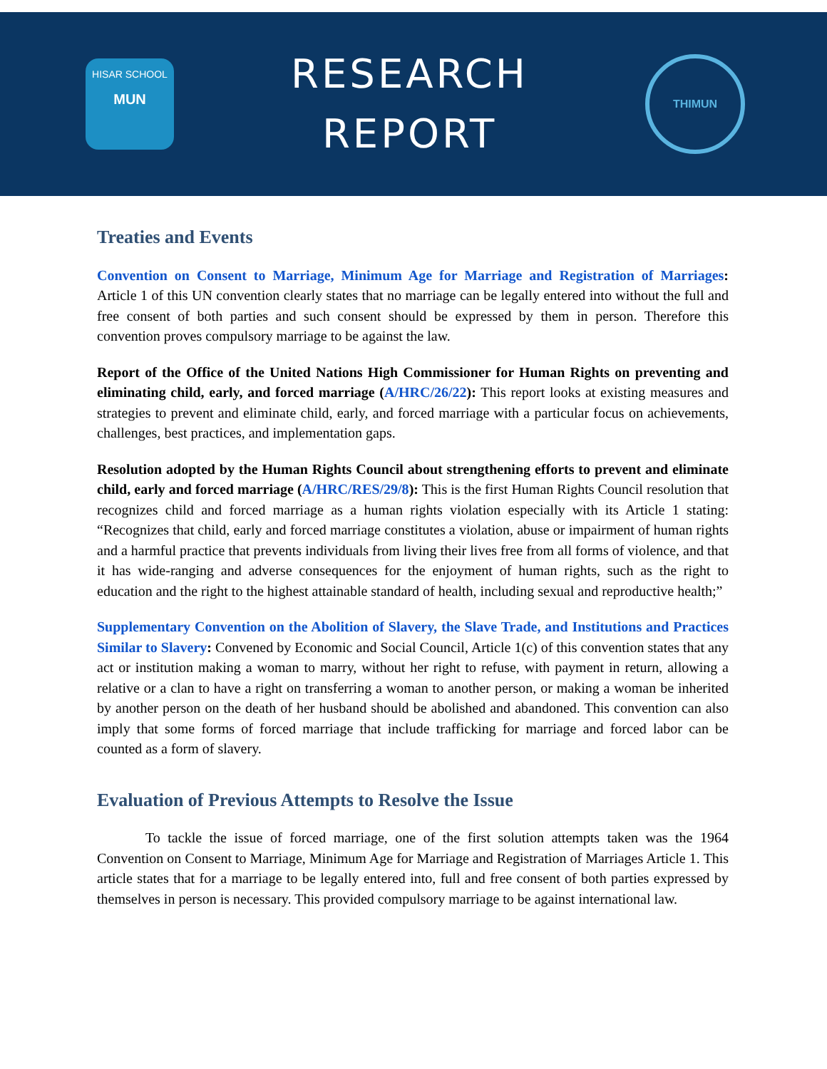HISAR SCHOOL
MUN
RESEARCH
REPORT
THIMUN
Treaties and Events
Convention on Consent to Marriage, Minimum Age for Marriage and Registration of Marriages: Article 1 of this UN convention clearly states that no marriage can be legally entered into without the full and free consent of both parties and such consent should be expressed by them in person. Therefore this convention proves compulsory marriage to be against the law.
Report of the Office of the United Nations High Commissioner for Human Rights on preventing and eliminating child, early, and forced marriage (A/HRC/26/22): This report looks at existing measures and strategies to prevent and eliminate child, early, and forced marriage with a particular focus on achievements, challenges, best practices, and implementation gaps.
Resolution adopted by the Human Rights Council about strengthening efforts to prevent and eliminate child, early and forced marriage (A/HRC/RES/29/8): This is the first Human Rights Council resolution that recognizes child and forced marriage as a human rights violation especially with its Article 1 stating: “Recognizes that child, early and forced marriage constitutes a violation, abuse or impairment of human rights and a harmful practice that prevents individuals from living their lives free from all forms of violence, and that it has wide-ranging and adverse consequences for the enjoyment of human rights, such as the right to education and the right to the highest attainable standard of health, including sexual and reproductive health;”
Supplementary Convention on the Abolition of Slavery, the Slave Trade, and Institutions and Practices Similar to Slavery: Convened by Economic and Social Council, Article 1(c) of this convention states that any act or institution making a woman to marry, without her right to refuse, with payment in return, allowing a relative or a clan to have a right on transferring a woman to another person, or making a woman be inherited by another person on the death of her husband should be abolished and abandoned. This convention can also imply that some forms of forced marriage that include trafficking for marriage and forced labor can be counted as a form of slavery.
Evaluation of Previous Attempts to Resolve the Issue
To tackle the issue of forced marriage, one of the first solution attempts taken was the 1964 Convention on Consent to Marriage, Minimum Age for Marriage and Registration of Marriages Article 1. This article states that for a marriage to be legally entered into, full and free consent of both parties expressed by themselves in person is necessary. This provided compulsory marriage to be against international law.